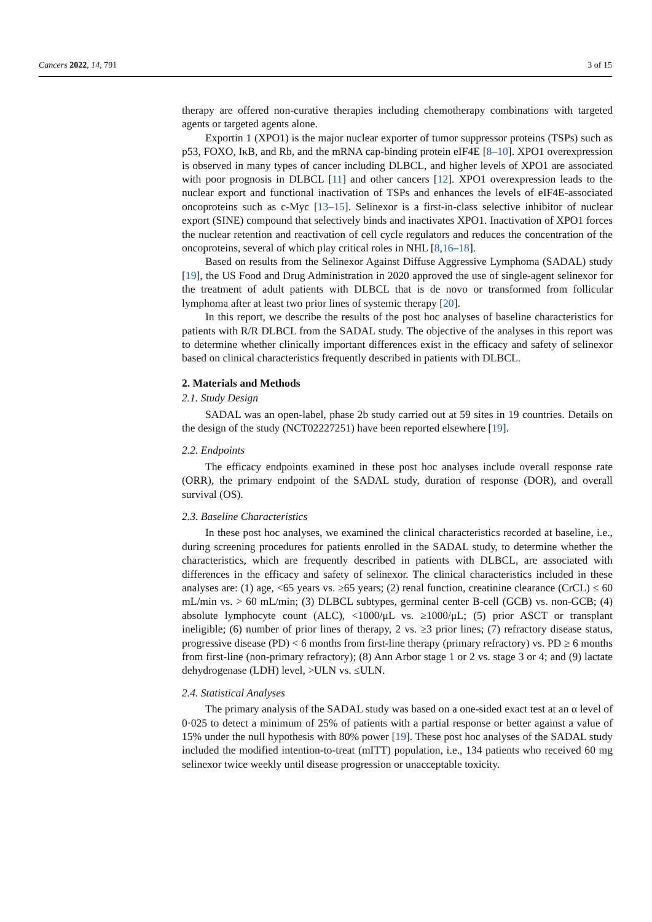Cancers 2022, 14, 791 3 of 15
therapy are offered non-curative therapies including chemotherapy combinations with targeted agents or targeted agents alone.
Exportin 1 (XPO1) is the major nuclear exporter of tumor suppressor proteins (TSPs) such as p53, FOXO, IκB, and Rb, and the mRNA cap-binding protein eIF4E [8–10]. XPO1 overexpression is observed in many types of cancer including DLBCL, and higher levels of XPO1 are associated with poor prognosis in DLBCL [11] and other cancers [12]. XPO1 overexpression leads to the nuclear export and functional inactivation of TSPs and enhances the levels of eIF4E-associated oncoproteins such as c-Myc [13–15]. Selinexor is a first-in-class selective inhibitor of nuclear export (SINE) compound that selectively binds and inactivates XPO1. Inactivation of XPO1 forces the nuclear retention and reactivation of cell cycle regulators and reduces the concentration of the oncoproteins, several of which play critical roles in NHL [8,16–18].
Based on results from the Selinexor Against Diffuse Aggressive Lymphoma (SADAL) study [19], the US Food and Drug Administration in 2020 approved the use of single-agent selinexor for the treatment of adult patients with DLBCL that is de novo or transformed from follicular lymphoma after at least two prior lines of systemic therapy [20].
In this report, we describe the results of the post hoc analyses of baseline characteristics for patients with R/R DLBCL from the SADAL study. The objective of the analyses in this report was to determine whether clinically important differences exist in the efficacy and safety of selinexor based on clinical characteristics frequently described in patients with DLBCL.
2. Materials and Methods
2.1. Study Design
SADAL was an open-label, phase 2b study carried out at 59 sites in 19 countries. Details on the design of the study (NCT02227251) have been reported elsewhere [19].
2.2. Endpoints
The efficacy endpoints examined in these post hoc analyses include overall response rate (ORR), the primary endpoint of the SADAL study, duration of response (DOR), and overall survival (OS).
2.3. Baseline Characteristics
In these post hoc analyses, we examined the clinical characteristics recorded at baseline, i.e., during screening procedures for patients enrolled in the SADAL study, to determine whether the characteristics, which are frequently described in patients with DLBCL, are associated with differences in the efficacy and safety of selinexor. The clinical characteristics included in these analyses are: (1) age, <65 years vs. ≥65 years; (2) renal function, creatinine clearance (CrCL) ≤ 60 mL/min vs. > 60 mL/min; (3) DLBCL subtypes, germinal center B-cell (GCB) vs. non-GCB; (4) absolute lymphocyte count (ALC), <1000/μL vs. ≥1000/μL; (5) prior ASCT or transplant ineligible; (6) number of prior lines of therapy, 2 vs. ≥3 prior lines; (7) refractory disease status, progressive disease (PD) < 6 months from first-line therapy (primary refractory) vs. PD ≥ 6 months from first-line (non-primary refractory); (8) Ann Arbor stage 1 or 2 vs. stage 3 or 4; and (9) lactate dehydrogenase (LDH) level, >ULN vs. ≤ULN.
2.4. Statistical Analyses
The primary analysis of the SADAL study was based on a one-sided exact test at an α level of 0·025 to detect a minimum of 25% of patients with a partial response or better against a value of 15% under the null hypothesis with 80% power [19]. These post hoc analyses of the SADAL study included the modified intention-to-treat (mITT) population, i.e., 134 patients who received 60 mg selinexor twice weekly until disease progression or unacceptable toxicity.